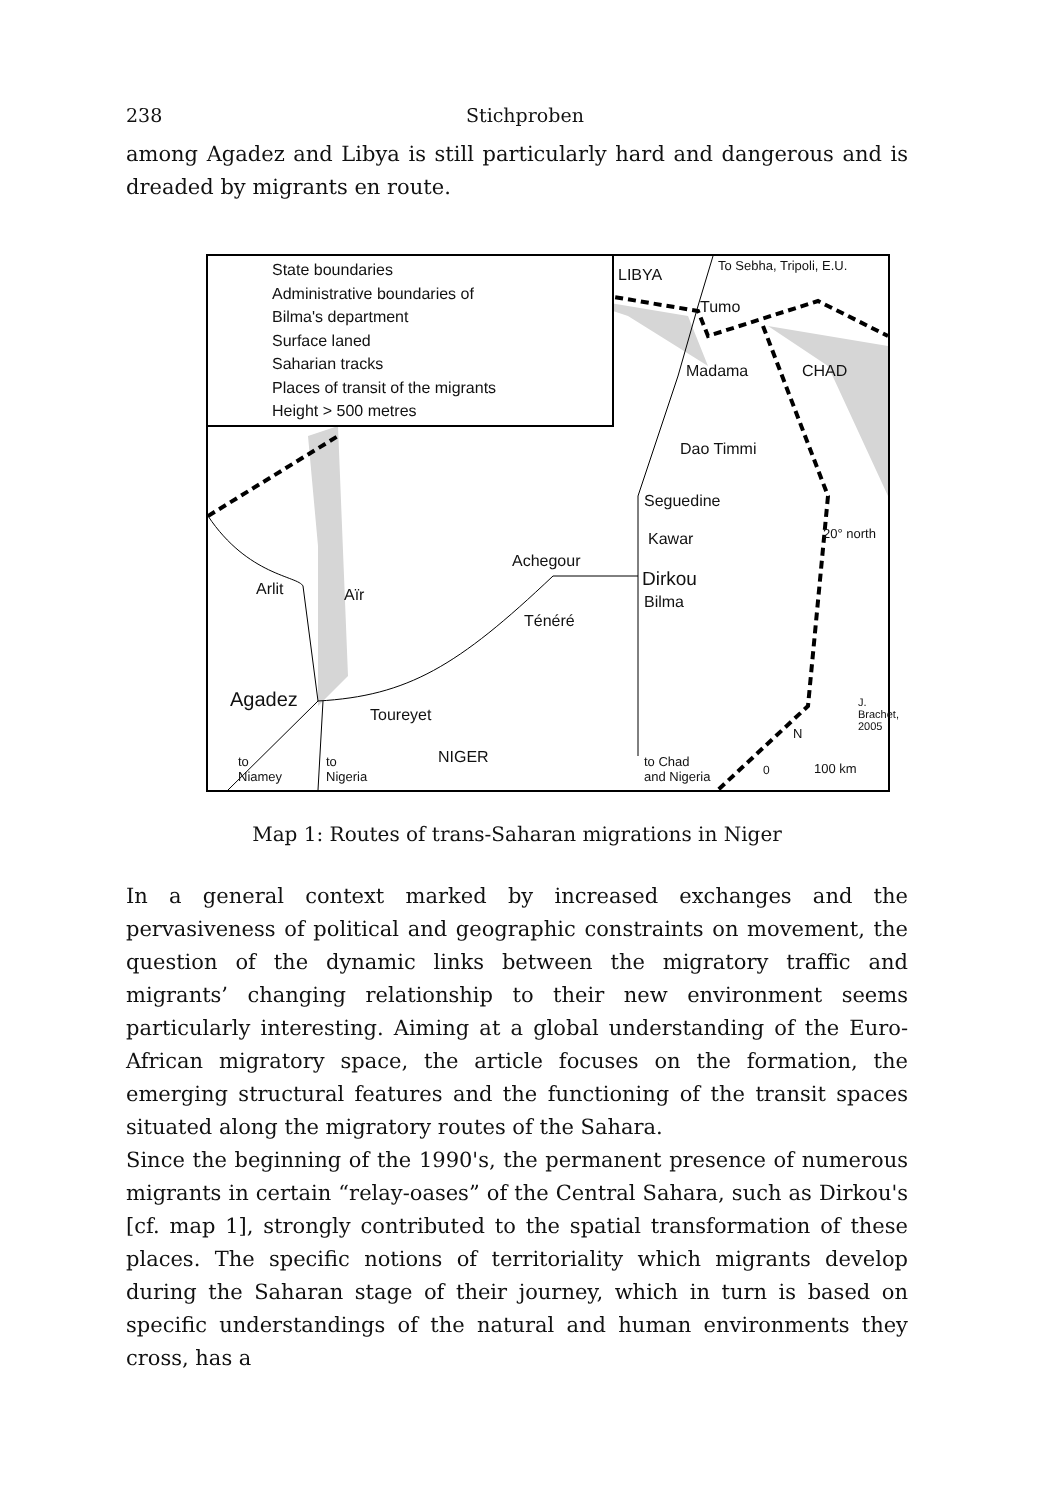238 Stichproben
among Agadez and Libya is still particularly hard and dangerous and is dreaded by migrants en route.
State boundaries
Administrative boundaries of
Bilma's department
Surface laned
Saharian tracks
Places of transit of the migrants
Height > 500 metres
LIBYA
To Sebha, Tripoli, E.U.
Tumo
Madama CHAD
Dao Timmi
Seguedine
20° north Kawar
Achegour
Dirkou
Bilma
Arlit Aïr
Ténéré
Agadez
Toureyet
NIGER to
Niamey
to
Nigeria
to Chad
and Nigeria
N
0 100 km
J. Brachet, 2005
Map 1: Routes of trans-Saharan migrations in Niger
In a general context marked by increased exchanges and the pervasiveness of political and geographic constraints on movement, the question of the dynamic links between the migratory traffic and migrants’ changing relationship to their new environment seems particularly interesting. Aiming at a global understanding of the Euro-African migratory space, the article focuses on the formation, the emerging structural features and the functioning of the transit spaces situated along the migratory routes of the Sahara.
Since the beginning of the 1990's, the permanent presence of numerous migrants in certain “relay-oases” of the Central Sahara, such as Dirkou's [cf. map 1], strongly contributed to the spatial transformation of these places. The specific notions of territoriality which migrants develop during the Saharan stage of their journey, which in turn is based on specific understandings of the natural and human environments they cross, has a